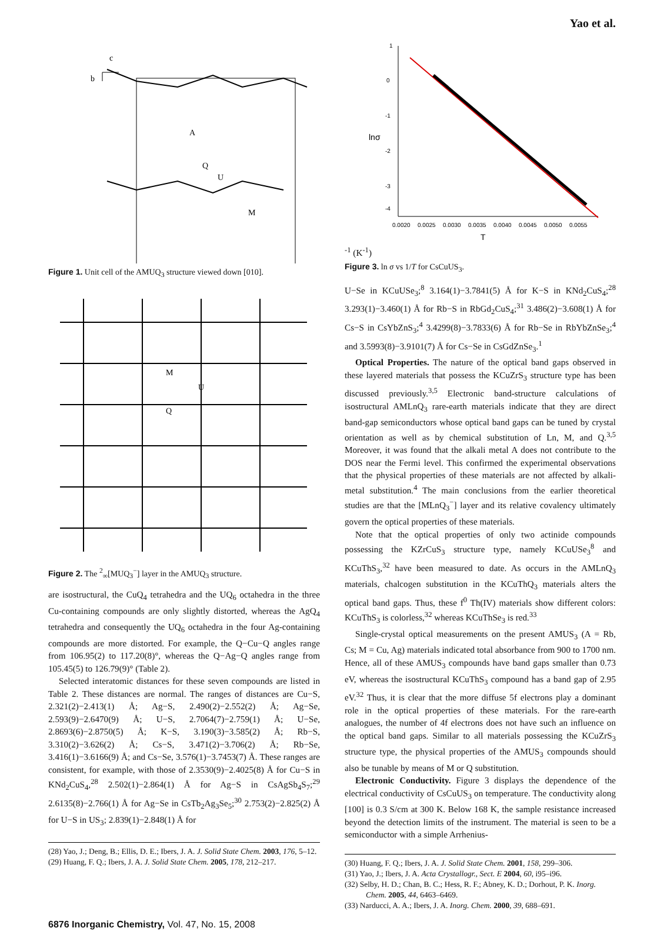Yao et al.
c
b
A
Q
U
M
Figure 1. Unit cell of the AMUQ<sub>3</sub> structure viewed down [010].
M
U
Q
Figure 2. The <sup>2</sup><sub>∞</sub>[MUQ<sub>3</sub><sup>−</sup>] layer in the AMUQ<sub>3</sub> structure.
are isostructural, the CuQ<sub>4</sub> tetrahedra and the UQ<sub>6</sub> octahedra in the three Cu-containing compounds are only slightly distorted, whereas the AgQ<sub>4</sub> tetrahedra and consequently the UQ<sub>6</sub> octahedra in the four Ag-containing compounds are more distorted. For example, the Q−Cu−Q angles range from 106.95(2) to 117.20(8)°, whereas the Q−Ag−Q angles range from 105.45(5) to 126.79(9)° (Table 2).
Selected interatomic distances for these seven compounds are listed in Table 2. These distances are normal. The ranges of distances are Cu−S, 2.321(2)−2.413(1) Å; Ag−S, 2.490(2)−2.552(2) Å; Ag−Se, 2.593(9)−2.6470(9) Å; U−S, 2.7064(7)−2.759(1) Å; U−Se, 2.8693(6)−2.8750(5) Å; K−S, 3.190(3)−3.585(2) Å; Rb−S, 3.310(2)−3.626(2) Å; Cs−S, 3.471(2)−3.706(2) Å; Rb−Se, 3.416(1)−3.6166(9) Å; and Cs−Se, 3.576(1)−3.7453(7) Å. These ranges are consistent, for example, with those of 2.3530(9)−2.4025(8) Å for Cu−S in KNd<sub>2</sub>CuS<sub>4</sub>,<sup>28</sup> 2.502(1)−2.864(1) Å for Ag−S in CsAgSb<sub>4</sub>S<sub>7</sub>;<sup>29</sup> 2.6135(8)−2.766(1) Å for Ag−Se in CsTb<sub>2</sub>Ag<sub>3</sub>Se<sub>5</sub>;<sup>30</sup> 2.753(2)−2.825(2) Å for U−S in US<sub>3</sub>; 2.839(1)−2.848(1) Å for
(28) Yao, J.; Deng, B.; Ellis, D. E.; Ibers, J. A. J. Solid State Chem. 2003, 176, 5–12.
(29) Huang, F. Q.; Ibers, J. A. J. Solid State Chem. 2005, 178, 212–217.
1
0
-1
-2
-3
-4
x
0.0020
0.0025
0.0030
0.0035
0.0040
0.0045
0.0050
0.0055
lnσ
T-1 (K-1)
Figure 3. ln σ vs 1/T for CsCuUS<sub>3</sub>.
U−Se in KCuUSe<sub>3</sub>;<sup>8</sup> 3.164(1)−3.7841(5) Å for K−S in KNd<sub>2</sub>CuS<sub>4</sub>;<sup>28</sup> 3.293(1)−3.460(1) Å for Rb−S in RbGd<sub>2</sub>CuS<sub>4</sub>;<sup>31</sup> 3.486(2)−3.608(1) Å for Cs−S in CsYbZnS<sub>3</sub>;<sup>4</sup> 3.4299(8)−3.7833(6) Å for Rb−Se in RbYbZnSe<sub>3</sub>;<sup>4</sup> and 3.5993(8)−3.9101(7) Å for Cs−Se in CsGdZnSe<sub>3</sub>.<sup>1</sup>
Optical Properties. The nature of the optical band gaps observed in these layered materials that possess the KCuZrS<sub>3</sub> structure type has been discussed previously.<sup>3,5</sup> Electronic band-structure calculations of isostructural AMLnQ<sub>3</sub> rare-earth materials indicate that they are direct band-gap semiconductors whose optical band gaps can be tuned by crystal orientation as well as by chemical substitution of Ln, M, and Q.<sup>3,5</sup> Moreover, it was found that the alkali metal A does not contribute to the DOS near the Fermi level. This confirmed the experimental observations that the physical properties of these materials are not affected by alkali-metal substitution.<sup>4</sup> The main conclusions from the earlier theoretical studies are that the [MLnQ<sub>3</sub><sup>−</sup>] layer and its relative covalency ultimately govern the optical properties of these materials.
Note that the optical properties of only two actinide compounds possessing the KZrCuS<sub>3</sub> structure type, namely KCuUSe<sub>3</sub><sup>8</sup> and KCuThS<sub>3</sub>,<sup>32</sup> have been measured to date. As occurs in the AMLnQ<sub>3</sub> materials, chalcogen substitution in the KCuThQ<sub>3</sub> materials alters the optical band gaps. Thus, these f<sup>0</sup> Th(IV) materials show different colors: KCuThS<sub>3</sub> is colorless,<sup>32</sup> whereas KCuThSe<sub>3</sub> is red.<sup>33</sup>
Single-crystal optical measurements on the present AMUS<sub>3</sub> (A = Rb, Cs; M = Cu, Ag) materials indicated total absorbance from 900 to 1700 nm. Hence, all of these AMUS<sub>3</sub> compounds have band gaps smaller than 0.73 eV, whereas the isostructural KCuThS<sub>3</sub> compound has a band gap of 2.95 eV.<sup>32</sup> Thus, it is clear that the more diffuse 5f electrons play a dominant role in the optical properties of these materials. For the rare-earth analogues, the number of 4f electrons does not have such an influence on the optical band gaps. Similar to all materials possessing the KCuZrS<sub>3</sub> structure type, the physical properties of the AMUS<sub>3</sub> compounds should also be tunable by means of M or Q substitution.
Electronic Conductivity. Figure 3 displays the dependence of the electrical conductivity of CsCuUS<sub>3</sub> on temperature. The conductivity along [100] is 0.3 S/cm at 300 K. Below 168 K, the sample resistance increased beyond the detection limits of the instrument. The material is seen to be a semiconductor with a simple Arrhenius-
(30) Huang, F. Q.; Ibers, J. A. J. Solid State Chem. 2001, 158, 299–306.
(31) Yao, J.; Ibers, J. A. Acta Crystallogr., Sect. E 2004, 60, i95–i96.
(32) Selby, H. D.; Chan, B. C.; Hess, R. F.; Abney, K. D.; Dorhout, P. K. Inorg. Chem. 2005, 44, 6463–6469.
(33) Narducci, A. A.; Ibers, J. A. Inorg. Chem. 2000, 39, 688–691.
6876 Inorganic Chemistry, Vol. 47, No. 15, 2008